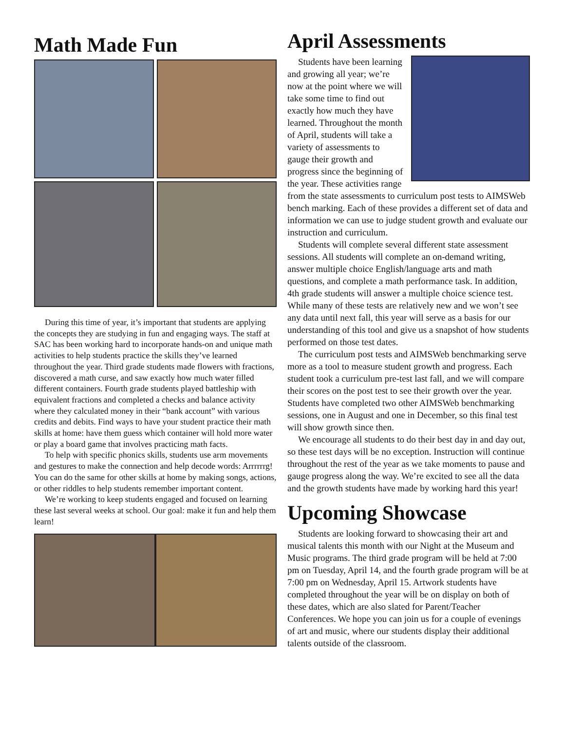Math Made Fun
During this time of year, it’s important that students are applying the concepts they are studying in fun and engaging ways. The staff at SAC has been working hard to incorporate hands-on and unique math activities to help students practice the skills they’ve learned throughout the year. Third grade students made flowers with fractions, discovered a math curse, and saw exactly how much water filled different containers. Fourth grade students played battleship with equivalent fractions and completed a checks and balance activity where they calculated money in their “bank account” with various credits and debits. Find ways to have your student practice their math skills at home: have them guess which container will hold more water or play a board game that involves practicing math facts.
To help with specific phonics skills, students use arm movements and gestures to make the connection and help decode words: Arrrrrrg! You can do the same for other skills at home by making songs, actions, or other riddles to help students remember important content.
We’re working to keep students engaged and focused on learning these last several weeks at school. Our goal: make it fun and help them learn!
April Assessments
Students have been learning and growing all year; we’re now at the point where we will take some time to find out exactly how much they have learned. Throughout the month of April, students will take a variety of assessments to gauge their growth and progress since the beginning of the year. These activities range from the state assessments to curriculum post tests to AIMSWeb bench marking. Each of these provides a different set of data and information we can use to judge student growth and evaluate our instruction and curriculum.
Students will complete several different state assessment sessions. All students will complete an on-demand writing, answer multiple choice English/language arts and math questions, and complete a math performance task. In addition, 4th grade students will answer a multiple choice science test. While many of these tests are relatively new and we won’t see any data until next fall, this year will serve as a basis for our understanding of this tool and give us a snapshot of how students performed on those test dates.
The curriculum post tests and AIMSWeb benchmarking serve more as a tool to measure student growth and progress. Each student took a curriculum pre-test last fall, and we will compare their scores on the post test to see their growth over the year. Students have completed two other AIMSWeb benchmarking sessions, one in August and one in December, so this final test will show growth since then.
We encourage all students to do their best day in and day out, so these test days will be no exception. Instruction will continue throughout the rest of the year as we take moments to pause and gauge progress along the way. We’re excited to see all the data and the growth students have made by working hard this year!
Upcoming Showcase
Students are looking forward to showcasing their art and musical talents this month with our Night at the Museum and Music programs. The third grade program will be held at 7:00 pm on Tuesday, April 14, and the fourth grade program will be at 7:00 pm on Wednesday, April 15. Artwork students have completed throughout the year will be on display on both of these dates, which are also slated for Parent/Teacher Conferences. We hope you can join us for a couple of evenings of art and music, where our students display their additional talents outside of the classroom.